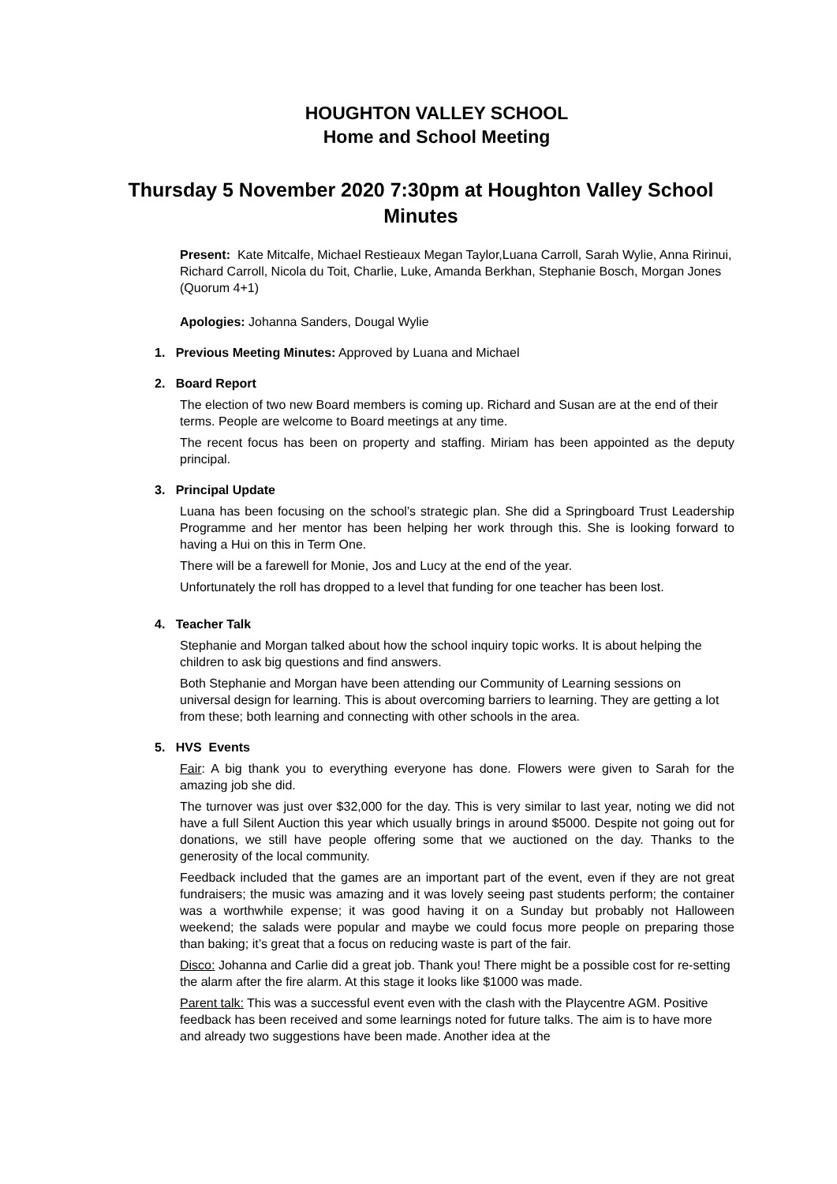HOUGHTON VALLEY SCHOOL
Home and School Meeting
Thursday 5 November 2020 7:30pm at Houghton Valley School
Minutes
Present: Kate Mitcalfe, Michael Restieaux Megan Taylor,Luana Carroll, Sarah Wylie, Anna Ririnui, Richard Carroll, Nicola du Toit, Charlie, Luke, Amanda Berkhan, Stephanie Bosch, Morgan Jones (Quorum 4+1)
Apologies: Johanna Sanders, Dougal Wylie
1. Previous Meeting Minutes: Approved by Luana and Michael
2. Board Report
The election of two new Board members is coming up. Richard and Susan are at the end of their terms. People are welcome to Board meetings at any time.
The recent focus has been on property and staffing. Miriam has been appointed as the deputy principal.
3. Principal Update
Luana has been focusing on the school’s strategic plan. She did a Springboard Trust Leadership Programme and her mentor has been helping her work through this. She is looking forward to having a Hui on this in Term One.
There will be a farewell for Monie, Jos and Lucy at the end of the year.
Unfortunately the roll has dropped to a level that funding for one teacher has been lost.
4. Teacher Talk
Stephanie and Morgan talked about how the school inquiry topic works. It is about helping the children to ask big questions and find answers.
Both Stephanie and Morgan have been attending our Community of Learning sessions on universal design for learning. This is about overcoming barriers to learning. They are getting a lot from these; both learning and connecting with other schools in the area.
5. HVS Events
Fair: A big thank you to everything everyone has done. Flowers were given to Sarah for the amazing job she did.
The turnover was just over $32,000 for the day. This is very similar to last year, noting we did not have a full Silent Auction this year which usually brings in around $5000. Despite not going out for donations, we still have people offering some that we auctioned on the day. Thanks to the generosity of the local community.
Feedback included that the games are an important part of the event, even if they are not great fundraisers; the music was amazing and it was lovely seeing past students perform; the container was a worthwhile expense; it was good having it on a Sunday but probably not Halloween weekend; the salads were popular and maybe we could focus more people on preparing those than baking; it’s great that a focus on reducing waste is part of the fair.
Disco: Johanna and Carlie did a great job. Thank you! There might be a possible cost for re-setting the alarm after the fire alarm. At this stage it looks like $1000 was made.
Parent talk: This was a successful event even with the clash with the Playcentre AGM. Positive feedback has been received and some learnings noted for future talks. The aim is to have more and already two suggestions have been made. Another idea at the